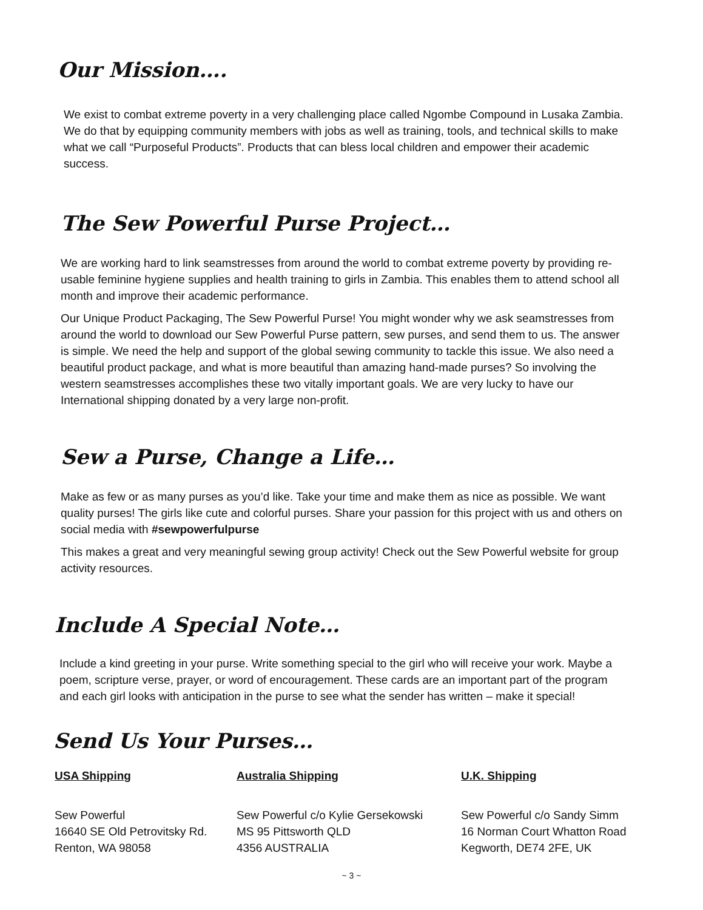Our Mission….
We exist to combat extreme poverty in a very challenging place called Ngombe Compound in Lusaka Zambia. We do that by equipping community members with jobs as well as training, tools, and technical skills to make what we call “Purposeful Products”. Products that can bless local children and empower their academic success.
The Sew Powerful Purse Project…
We are working hard to link seamstresses from around the world to combat extreme poverty by providing re-usable feminine hygiene supplies and health training to girls in Zambia. This enables them to attend school all month and improve their academic performance.
Our Unique Product Packaging, The Sew Powerful Purse! You might wonder why we ask seamstresses from around the world to download our Sew Powerful Purse pattern, sew purses, and send them to us. The answer is simple. We need the help and support of the global sewing community to tackle this issue. We also need a beautiful product package, and what is more beautiful than amazing hand-made purses? So involving the western seamstresses accomplishes these two vitally important goals. We are very lucky to have our International shipping donated by a very large non-profit.
Sew a Purse, Change a Life…
Make as few or as many purses as you’d like. Take your time and make them as nice as possible. We want quality purses! The girls like cute and colorful purses. Share your passion for this project with us and others on social media with #sewpowerfulpurse
This makes a great and very meaningful sewing group activity! Check out the Sew Powerful website for group activity resources.
Include A Special Note…
Include a kind greeting in your purse. Write something special to the girl who will receive your work. Maybe a poem, scripture verse, prayer, or word of encouragement. These cards are an important part of the program and each girl looks with anticipation in the purse to see what the sender has written – make it special!
Send Us Your Purses…
USA Shipping
Sew Powerful
16640 SE Old Petrovitsky Rd.
Renton, WA 98058
Australia Shipping
Sew Powerful c/o Kylie Gersekowski
MS 95 Pittsworth QLD
4356 AUSTRALIA
U.K. Shipping
Sew Powerful c/o Sandy Simm
16 Norman Court Whatton Road
Kegworth, DE74 2FE, UK
~ 3 ~